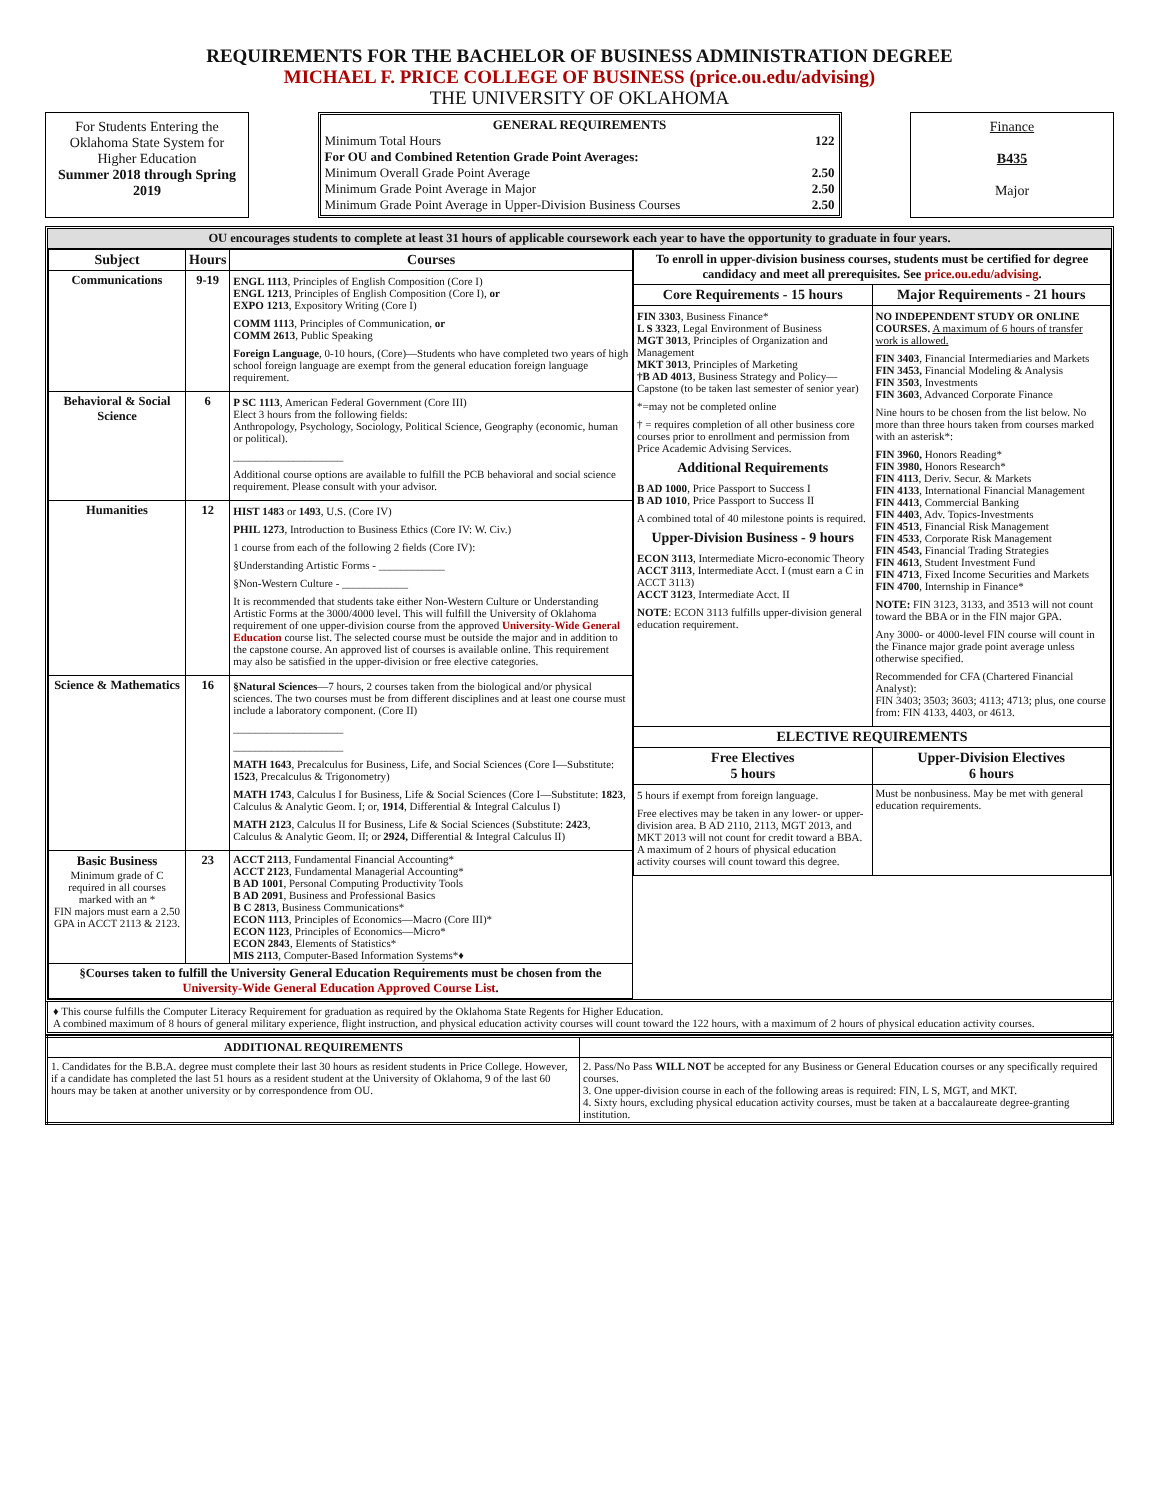REQUIREMENTS FOR THE BACHELOR OF BUSINESS ADMINISTRATION DEGREE
MICHAEL F. PRICE COLLEGE OF BUSINESS (price.ou.edu/advising)
THE UNIVERSITY OF OKLAHOMA
For Students Entering the Oklahoma State System for Higher Education
Summer 2018 through Spring 2019
GENERAL REQUIREMENTS
Minimum Total Hours 122
For OU and Combined Retention Grade Point Averages:
Minimum Overall Grade Point Average 2.50
Minimum Grade Point Average in Major 2.50
Minimum Grade Point Average in Upper-Division Business Courses 2.50
Finance
B435
Major
OU encourages students to complete at least 31 hours of applicable coursework each year to have the opportunity to graduate in four years.
| Subject | Hours | Courses |
| --- | --- | --- |
| Communications | 9-19 | ENGL 1113 , Principles of English Composition (Core I) ENGL 1213 , Principles of English Composition (Core I), or EXPO 1213 , Expository Writing (Core I) COMM 1113 , Principles of Communication, or COMM 2613 , Public Speaking Foreign Language , 0-10 hours, (Core)—Students who have completed two years of high school foreign language are exempt from the general education foreign language requirement. |
| Behavioral & Social Science | 6 | P SC 1113 , American Federal Government (Core III) Elect 3 hours from the following fields: Anthropology, Psychology, Sociology, Political Science, Geography (economic, human or political). ____________________ Additional course options are available to fulfill the PCB behavioral and social science requirement. Please consult with your advisor. |
| Humanities | 12 | HIST 1483 or 1493 , U.S. (Core IV) PHIL 1273 , Introduction to Business Ethics (Core IV: W. Civ.) 1 course from each of the following 2 fields (Core IV): §Understanding Artistic Forms - ____________ §Non-Western Culture - ____________ It is recommended that students take either Non-Western Culture or Understanding Artistic Forms at the 3000/4000 level. This will fulfill the University of Oklahoma requirement of one upper-division course from the approved University-Wide General Education course list. The selected course must be outside the major and in addition to the capstone course. An approved list of courses is available online. This requirement may also be satisfied in the upper-division or free elective categories. |
| Science & Mathematics | 16 | §Natural Sciences —7 hours, 2 courses taken from the biological and/or physical sciences. The two courses must be from different disciplines and at least one course must include a laboratory component. (Core II) ____________________ ____________________ MATH 1643 , Precalculus for Business, Life, and Social Sciences (Core I—Substitute: 1523 , Precalculus & Trigonometry) MATH 1743 , Calculus I for Business, Life & Social Sciences (Core I—Substitute: 1823 , Calculus & Analytic Geom. I; or, 1914 , Differential & Integral Calculus I) MATH 2123 , Calculus II for Business, Life & Social Sciences (Substitute: 2423 , Calculus & Analytic Geom. II; or 2924, Differential & Integral Calculus II) |
| Basic Business Minimum grade of C required in all courses marked with an * FIN majors must earn a 2.50 GPA in ACCT 2113 & 2123. | 23 | ACCT 2113 , Fundamental Financial Accounting* ACCT 2123 , Fundamental Managerial Accounting* B AD 1001 , Personal Computing Productivity Tools B AD 2091 , Business and Professional Basics B C 2813 , Business Communications* ECON 1113 , Principles of Economics—Macro (Core III)* ECON 1123 , Principles of Economics—Micro* ECON 2843 , Elements of Statistics* MIS 2113 , Computer-Based Information Systems*♦ |
| §Courses taken to fulfill the University General Education Requirements must be chosen from the University-Wide General Education Approved Course List . | | |
| To enroll in upper-division business courses, students must be certified for degree candidacy and meet all prerequisites. See price.ou.edu/advising . | |
| Core Requirements - 15 hours | Major Requirements - 21 hours |
| FIN 3303 , Business Finance* L S 3323 , Legal Environment of Business MGT 3013 , Principles of Organization and Management MKT 3013 , Principles of Marketing †B AD 4013 , Business Strategy and Policy—Capstone (to be taken last semester of senior year) *=may not be completed online † = requires completion of all other business core courses prior to enrollment and permission from Price Academic Advising Services. Additional Requirements B AD 1000 , Price Passport to Success I B AD 1010 , Price Passport to Success II A combined total of 40 milestone points is required. Upper-Division Business - 9 hours ECON 3113 , Intermediate Micro-economic Theory ACCT 3113 , Intermediate Acct. I (must earn a C in ACCT 3113) ACCT 3123 , Intermediate Acct. II NOTE : ECON 3113 fulfills upper-division general education requirement. | NO INDEPENDENT STUDY OR ONLINE COURSES. A maximum of 6 hours of transfer work is allowed. FIN 3403 , Financial Intermediaries and Markets FIN 3453, Financial Modeling & Analysis FIN 3503 , Investments FIN 3603 , Advanced Corporate Finance Nine hours to be chosen from the list below. No more than three hours taken from courses marked with an asterisk*: FIN 3960, Honors Reading* FIN 3980, Honors Research* FIN 4113 , Deriv. Secur. & Markets FIN 4133 , International Financial Management FIN 4413 , Commercial Banking FIN 4403 , Adv. Topics-Investments FIN 4513 , Financial Risk Management FIN 4533 , Corporate Risk Management FIN 4543, Financial Trading Strategies FIN 4613 , Student Investment Fund FIN 4713 , Fixed Income Securities and Markets FIN 4700 , Internship in Finance* NOTE: FIN 3123, 3133, and 3513 will not count toward the BBA or in the FIN major GPA. Any 3000- or 4000-level FIN course will count in the Finance major grade point average unless otherwise specified. Recommended for CFA (Chartered Financial Analyst): FIN 3403; 3503; 3603; 4113; 4713; plus, one course from: FIN 4133, 4403, or 4613. |
| ELECTIVE REQUIREMENTS | |
| Free Electives 5 hours | Upper-Division Electives 6 hours |
| 5 hours if exempt from foreign language. Free electives may be taken in any lower- or upper-division area. B AD 2110, 2113, MGT 2013, and MKT 2013 will not count for credit toward a BBA. A maximum of 2 hours of physical education activity courses will count toward this degree. | Must be nonbusiness. May be met with general education requirements. |
♦ This course fulfills the Computer Literacy Requirement for graduation as required by the Oklahoma State Regents for Higher Education.
A combined maximum of 8 hours of general military experience, flight instruction, and physical education activity courses will count toward the 122 hours, with a maximum of 2 hours of physical education activity courses.
| ADDITIONAL REQUIREMENTS | |
| 1. Candidates for the B.B.A. degree must complete their last 30 hours as resident students in Price College. However, if a candidate has completed the last 51 hours as a resident student at the University of Oklahoma, 9 of the last 60 hours may be taken at another university or by correspondence from OU. | 2. Pass/No Pass WILL NOT be accepted for any Business or General Education courses or any specifically required courses. 3. One upper-division course in each of the following areas is required: FIN, L S, MGT, and MKT. 4. Sixty hours, excluding physical education activity courses, must be taken at a baccalaureate degree-granting institution. |